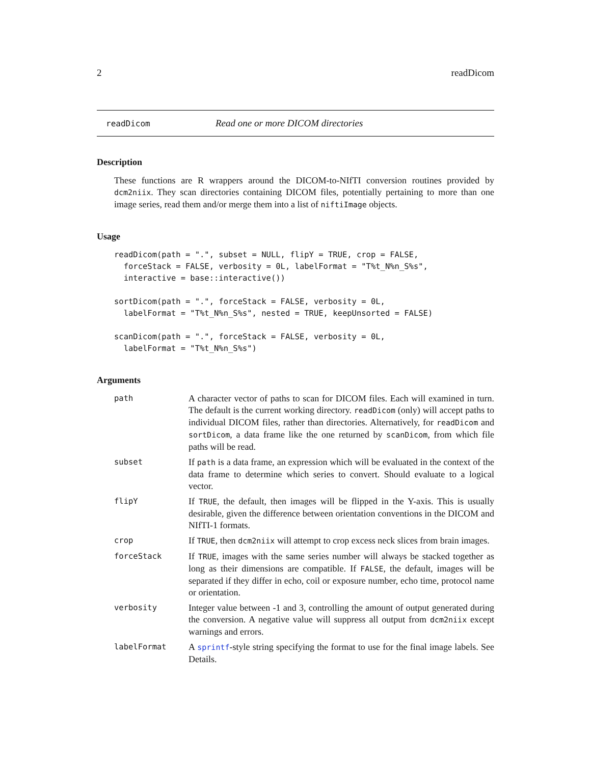2 readDicom
readDicom Read one or more DICOM directories
Description
These functions are R wrappers around the DICOM-to-NIfTI conversion routines provided by dcm2niix. They scan directories containing DICOM files, potentially pertaining to more than one image series, read them and/or merge them into a list of niftiImage objects.
Usage
readDicom(path = ".", subset = NULL, flipY = TRUE, crop = FALSE,
  forceStack = FALSE, verbosity = 0L, labelFormat = "T%t_N%n_S%s",
  interactive = base::interactive())

sortDicom(path = ".", forceStack = FALSE, verbosity = 0L,
  labelFormat = "T%t_N%n_S%s", nested = TRUE, keepUnsorted = FALSE)

scanDicom(path = ".", forceStack = FALSE, verbosity = 0L,
  labelFormat = "T%t_N%n_S%s")
Arguments
| path | A character vector of paths to scan for DICOM files. Each will examined in turn. The default is the current working directory. readDicom (only) will accept paths to individual DICOM files, rather than directories. Alternatively, for readDicom and sortDicom , a data frame like the one returned by scanDicom , from which file paths will be read. |
| subset | If path is a data frame, an expression which will be evaluated in the context of the data frame to determine which series to convert. Should evaluate to a logical vector. |
| flipY | If TRUE , the default, then images will be flipped in the Y-axis. This is usually desirable, given the difference between orientation conventions in the DICOM and NIfTI-1 formats. |
| crop | If TRUE , then dcm2niix will attempt to crop excess neck slices from brain images. |
| forceStack | If TRUE , images with the same series number will always be stacked together as long as their dimensions are compatible. If FALSE , the default, images will be separated if they differ in echo, coil or exposure number, echo time, protocol name or orientation. |
| verbosity | Integer value between -1 and 3, controlling the amount of output generated during the conversion. A negative value will suppress all output from dcm2niix except warnings and errors. |
| labelFormat | A sprintf -style string specifying the format to use for the final image labels. See Details. |